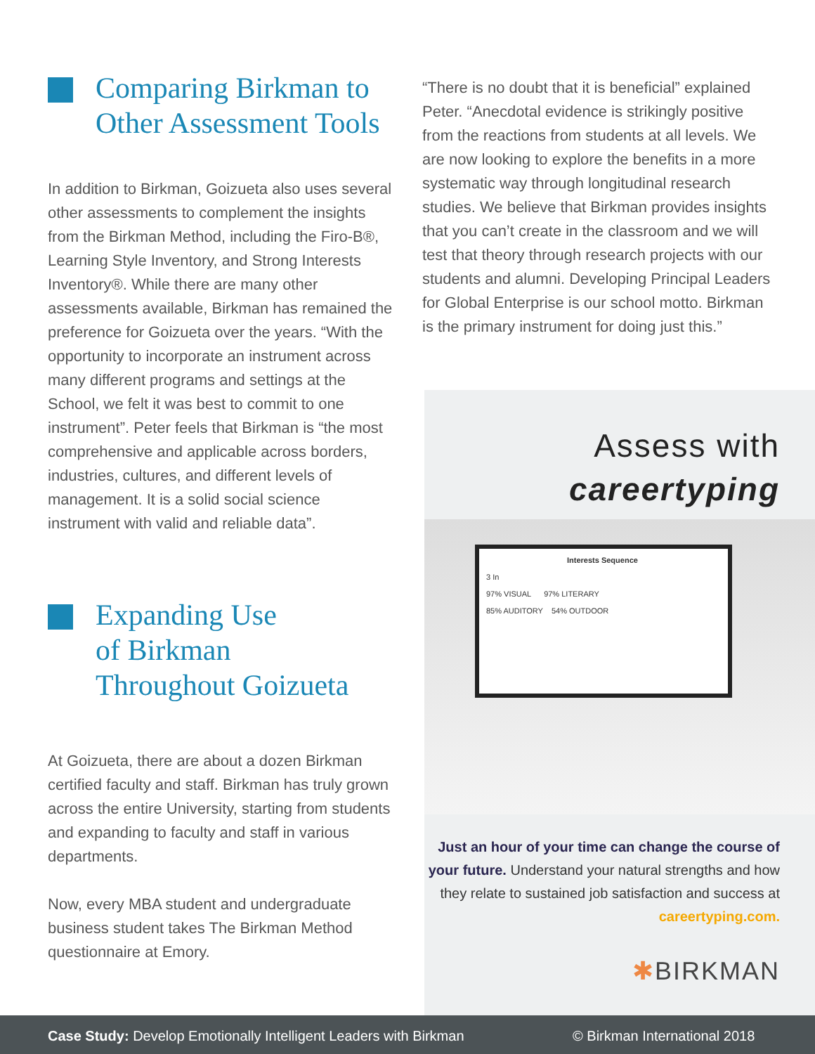Comparing Birkman to Other Assessment Tools
In addition to Birkman, Goizueta also uses several other assessments to complement the insights from the Birkman Method, including the Firo-B®, Learning Style Inventory, and Strong Interests Inventory®. While there are many other assessments available, Birkman has remained the preference for Goizueta over the years. “With the opportunity to incorporate an instrument across many different programs and settings at the School, we felt it was best to commit to one instrument”. Peter feels that Birkman is “the most comprehensive and applicable across borders, industries, cultures, and different levels of management. It is a solid social science instrument with valid and reliable data”.
Expanding Use
of Birkman
Throughout Goizueta
At Goizueta, there are about a dozen Birkman certified faculty and staff. Birkman has truly grown across the entire University, starting from students and expanding to faculty and staff in various departments.
Now, every MBA student and undergraduate business student takes The Birkman Method questionnaire at Emory.
“There is no doubt that it is beneficial” explained Peter. “Anecdotal evidence is strikingly positive from the reactions from students at all levels. We are now looking to explore the benefits in a more systematic way through longitudinal research studies. We believe that Birkman provides insights that you can’t create in the classroom and we will test that theory through research projects with our students and alumni. Developing Principal Leaders for Global Enterprise is our school motto. Birkman is the primary instrument for doing just this.”
Assess with
careertyping
Interests Sequence
3 In
97% VISUAL 97% LITERARY
85% AUDITORY 54% OUTDOOR
Just an hour of your time can change the course of your future. Understand your natural strengths and how they relate to sustained job satisfaction and success at careertyping.com.
✱BIRKMAN
Case Study: Develop Emotionally Intelligent Leaders with Birkman © Birkman International 2018